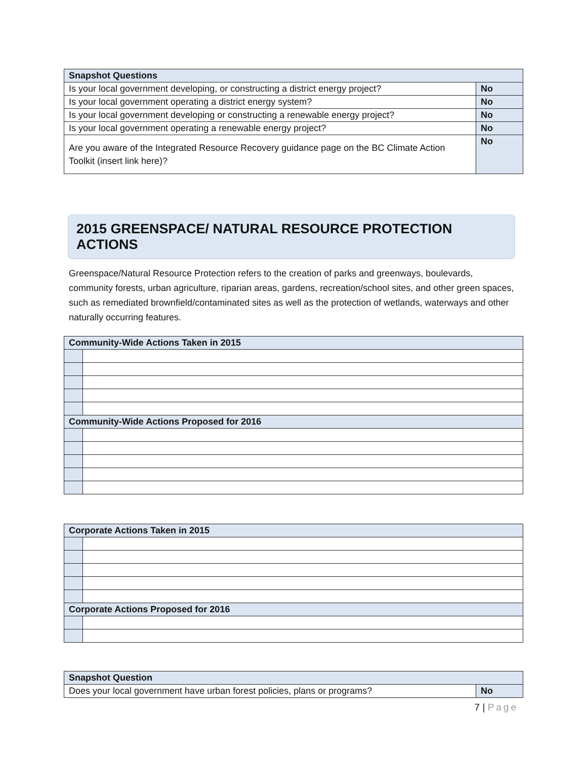| Snapshot Questions | |
| --- | --- |
| Is your local government developing, or constructing a district energy project? | No |
| Is your local government operating a district energy system? | No |
| Is your local government developing or constructing a renewable energy project? | No |
| Is your local government operating a renewable energy project? | No |
| Are you aware of the Integrated Resource Recovery guidance page on the BC Climate Action Toolkit (insert link here)? | No |
2015 GREENSPACE/ NATURAL RESOURCE PROTECTION ACTIONS
Greenspace/Natural Resource Protection refers to the creation of parks and greenways, boulevards, community forests, urban agriculture, riparian areas, gardens, recreation/school sites, and other green spaces, such as remediated brownfield/contaminated sites as well as the protection of wetlands, waterways and other naturally occurring features.
| Community-Wide Actions Taken in 2015 | |
| --- | --- |
| Community-Wide Actions Proposed for 2016 | |
| Corporate Actions Taken in 2015 | |
| --- | --- |
| Corporate Actions Proposed for 2016 | |
| Snapshot Question | |
| --- | --- |
| Does your local government have urban forest policies, plans or programs? | No |
7 | Page